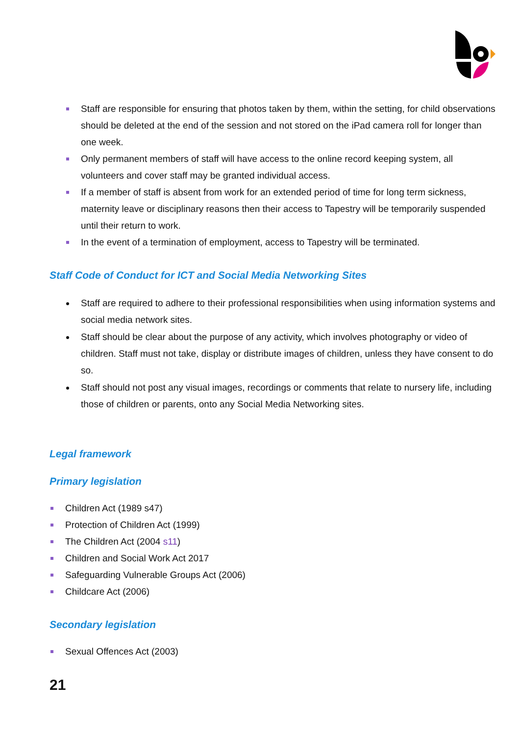Staff are responsible for ensuring that photos taken by them, within the setting, for child observations should be deleted at the end of the session and not stored on the iPad camera roll for longer than one week.
Only permanent members of staff will have access to the online record keeping system, all volunteers and cover staff may be granted individual access.
If a member of staff is absent from work for an extended period of time for long term sickness, maternity leave or disciplinary reasons then their access to Tapestry will be temporarily suspended until their return to work.
In the event of a termination of employment, access to Tapestry will be terminated.
Staff Code of Conduct for ICT and Social Media Networking Sites
Staff are required to adhere to their professional responsibilities when using information systems and social media network sites.
Staff should be clear about the purpose of any activity, which involves photography or video of children. Staff must not take, display or distribute images of children, unless they have consent to do so.
Staff should not post any visual images, recordings or comments that relate to nursery life, including those of children or parents, onto any Social Media Networking sites.
Legal framework
Primary legislation
Children Act (1989 s47)
Protection of Children Act (1999)
The Children Act (2004 s11)
Children and Social Work Act 2017
Safeguarding Vulnerable Groups Act (2006)
Childcare Act (2006)
Secondary legislation
Sexual Offences Act (2003)
21